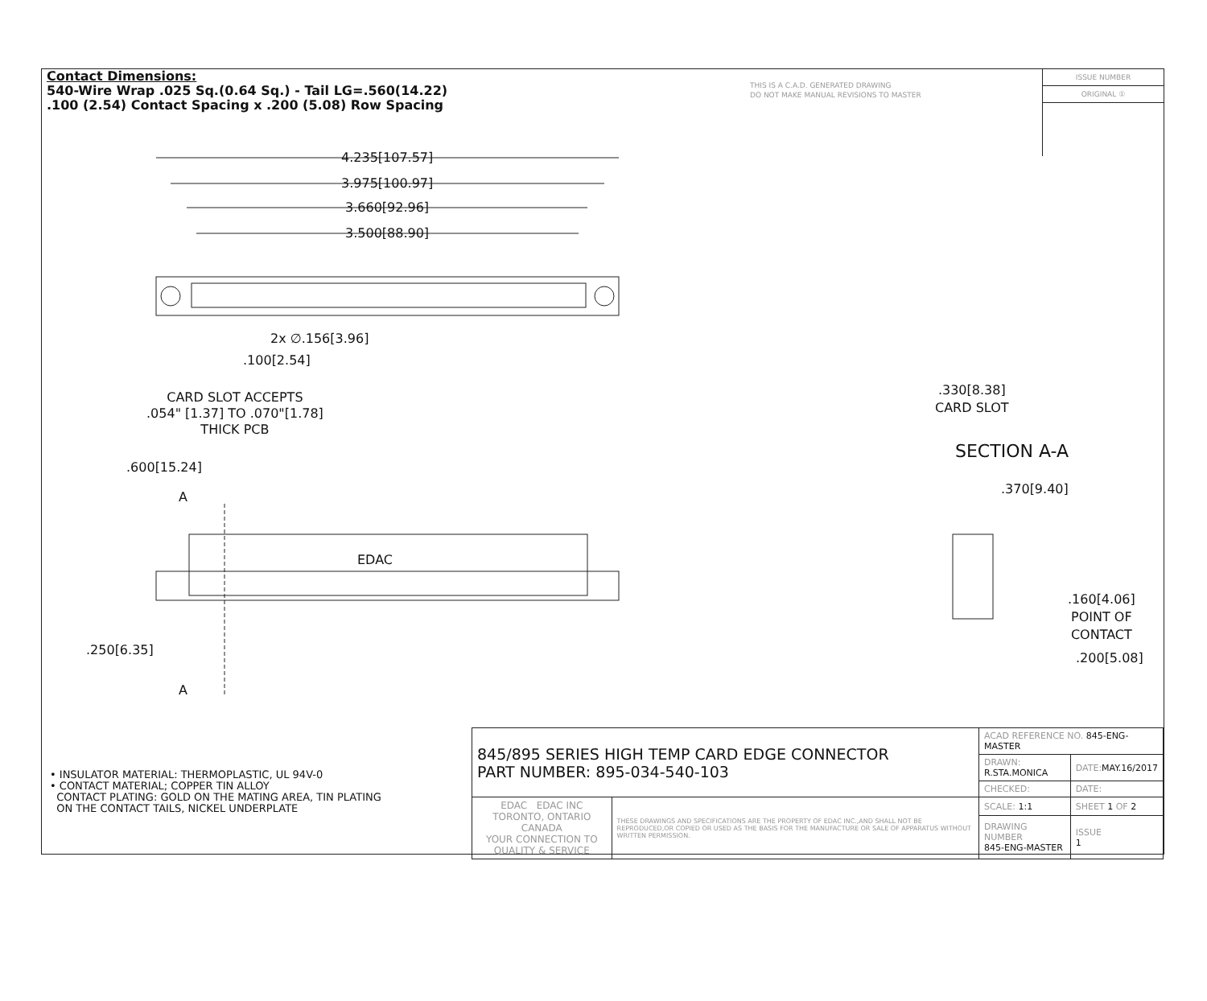Contact Dimensions:
540-Wire Wrap .025 Sq.(0.64 Sq.) - Tail LG=.560(14.22)
.100 (2.54) Contact Spacing x .200 (5.08) Row Spacing
THIS IS A C.A.D. GENERATED DRAWING
DO NOT MAKE MANUAL REVISIONS TO MASTER
ISSUE NUMBER
ORIGINAL ①
4.235[107.57]
3.975[100.97]
3.660[92.96]
3.500[88.90]
2x ∅.156[3.96]
.100[2.54]
CARD SLOT ACCEPTS
.054" [1.37] TO .070"[1.78]
THICK PCB
.600[15.24]
A
EDAC
.250[6.35]
A
.330[8.38]
CARD SLOT
SECTION A-A
.370[9.40]
.160[4.06]
POINT OF
CONTACT
.200[5.08]
• INSULATOR MATERIAL: THERMOPLASTIC, UL 94V-0
• CONTACT MATERIAL; COPPER TIN ALLOY
CONTACT PLATING: GOLD ON THE MATING AREA, TIN PLATING
ON THE CONTACT TAILS, NICKEL UNDERPLATE
| 845/895 SERIES HIGH TEMP CARD EDGE CONNECTOR PART NUMBER: 895-034-540-103 | | ACAD REFERENCE NO. 845-ENG-MASTER | | |
| | | DRAWN: R.STA.MONICA | DATE: MAY.16/2017 | |
| | | CHECKED: | DATE: | |
| EDAC EDAC INC TORONTO, ONTARIO CANADA YOUR CONNECTION TO QUALITY & SERVICE | THESE DRAWINGS AND SPECIFICATIONS ARE THE PROPERTY OF EDAC INC.,AND SHALL NOT BE REPRODUCED,OR COPIED OR USED AS THE BASIS FOR THE MANUFACTURE OR SALE OF APPARATUS WITHOUT WRITTEN PERMISSION. | SCALE: 1:1 | SHEET 1 OF 2 | |
| | | DRAWING NUMBER 845-ENG-MASTER | | ISSUE 1 |